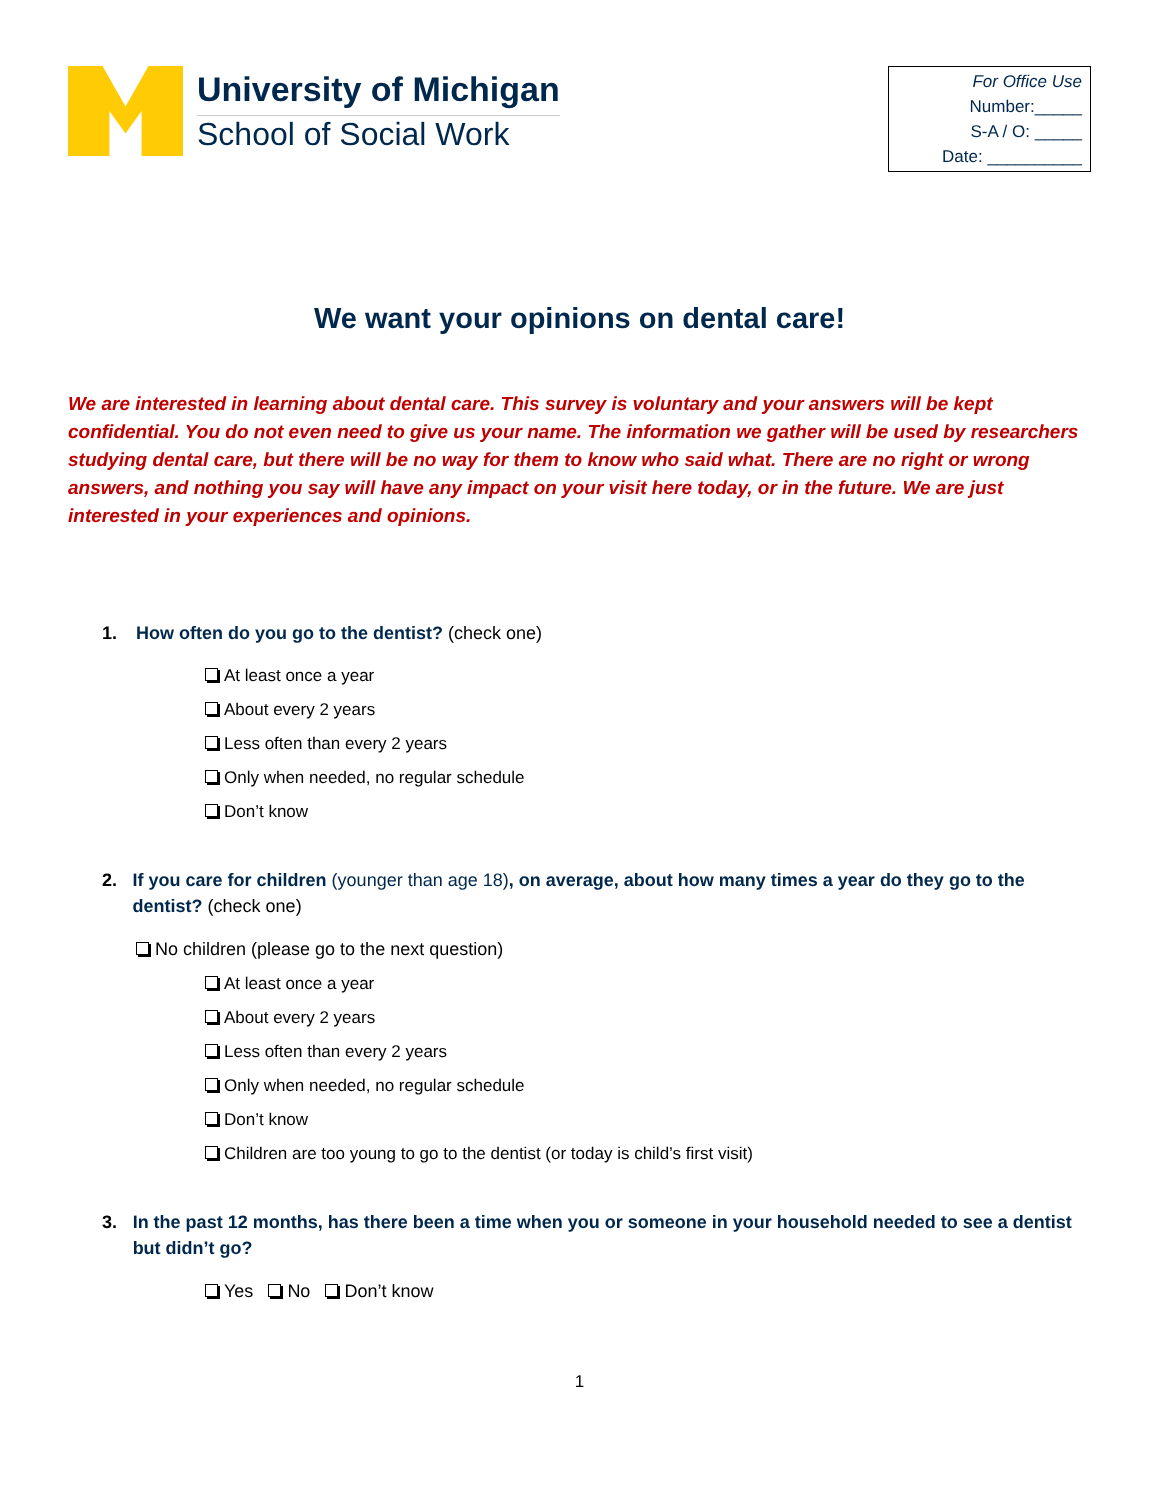University of Michigan
School of Social Work
For Office Use
Number:_____
S-A / O: _____
Date: __________
We want your opinions on dental care!
We are interested in learning about dental care. This survey is voluntary and your answers will be kept confidential. You do not even need to give us your name. The information we gather will be used by researchers studying dental care, but there will be no way for them to know who said what. There are no right or wrong answers, and nothing you say will have any impact on your visit here today, or in the future. We are just interested in your experiences and opinions.
1. How often do you go to the dentist? (check one)
At least once a year
About every 2 years
Less often than every 2 years
Only when needed, no regular schedule
Don’t know
2. If you care for children (younger than age 18), on average, about how many times a year do they go to the dentist? (check one)
No children (please go to the next question)
At least once a year
About every 2 years
Less often than every 2 years
Only when needed, no regular schedule
Don’t know
Children are too young to go to the dentist (or today is child’s first visit)
3. In the past 12 months, has there been a time when you or someone in your household needed to see a dentist but didn’t go?
Yes No Don’t know
1